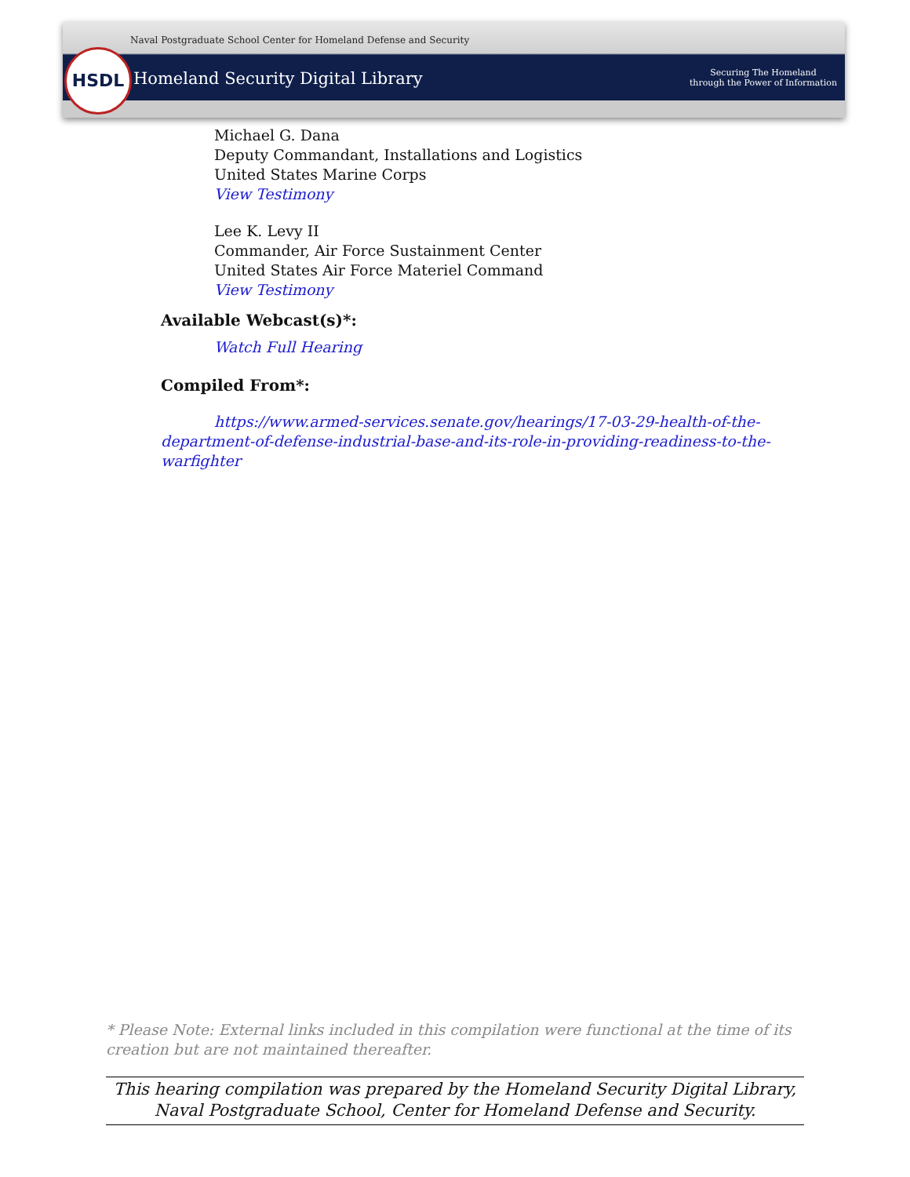Naval Postgraduate School Center for Homeland Defense and Security
HSDL
Homeland Security Digital Library
Securing The Homeland
through the Power of Information
Michael G. Dana
Deputy Commandant, Installations and Logistics
United States Marine Corps
View Testimony
Lee K. Levy II
Commander, Air Force Sustainment Center
United States Air Force Materiel Command
View Testimony
Available Webcast(s)*:
Watch Full Hearing
Compiled From*:
https://www.armed-services.senate.gov/hearings/17-03-29-health-of-the-department-of-defense-industrial-base-and-its-role-in-providing-readiness-to-the-warfighter
* Please Note: External links included in this compilation were functional at the time of its creation but are not maintained thereafter.
This hearing compilation was prepared by the Homeland Security Digital Library,
Naval Postgraduate School, Center for Homeland Defense and Security.